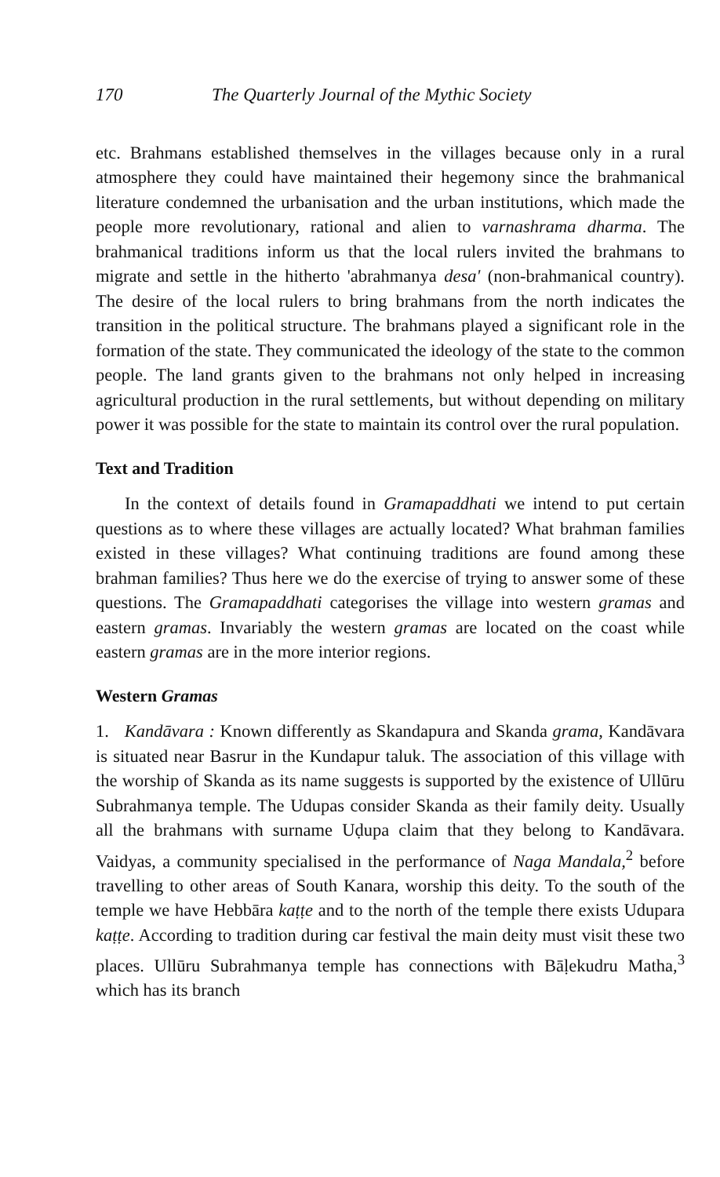170 The Quarterly Journal of the Mythic Society
etc. Brahmans established themselves in the villages because only in a rural atmosphere they could have maintained their hegemony since the brahmanical literature condemned the urbanisation and the urban institutions, which made the people more revolutionary, rational and alien to varnashrama dharma. The brahmanical traditions inform us that the local rulers invited the brahmans to migrate and settle in the hitherto 'abrahmanya desa' (non-brahmanical country). The desire of the local rulers to bring brahmans from the north indicates the transition in the political structure. The brahmans played a significant role in the formation of the state. They communicated the ideology of the state to the common people. The land grants given to the brahmans not only helped in increasing agricultural production in the rural settlements, but without depending on military power it was possible for the state to maintain its control over the rural population.
Text and Tradition
In the context of details found in Gramapaddhati we intend to put certain questions as to where these villages are actually located? What brahman families existed in these villages? What continuing traditions are found among these brahman families? Thus here we do the exercise of trying to answer some of these questions. The Gramapaddhati categorises the village into western gramas and eastern gramas. Invariably the western gramas are located on the coast while eastern gramas are in the more interior regions.
Western Gramas
1. Kandāvara : Known differently as Skandapura and Skanda grama, Kandāvara is situated near Basrur in the Kundapur taluk. The association of this village with the worship of Skanda as its name suggests is supported by the existence of Ullūru Subrahmanya temple. The Udupas consider Skanda as their family deity. Usually all the brahmans with surname Uḍupa claim that they belong to Kandāvara. Vaidyas, a community specialised in the performance of Naga Mandala,<sup>2</sup> before travelling to other areas of South Kanara, worship this deity. To the south of the temple we have Hebbāra kaṭṭe and to the north of the temple there exists Udupara kaṭṭe. According to tradition during car festival the main deity must visit these two places. Ullūru Subrahmanya temple has connections with Bāḷekudru Matha,<sup>3</sup> which has its branch